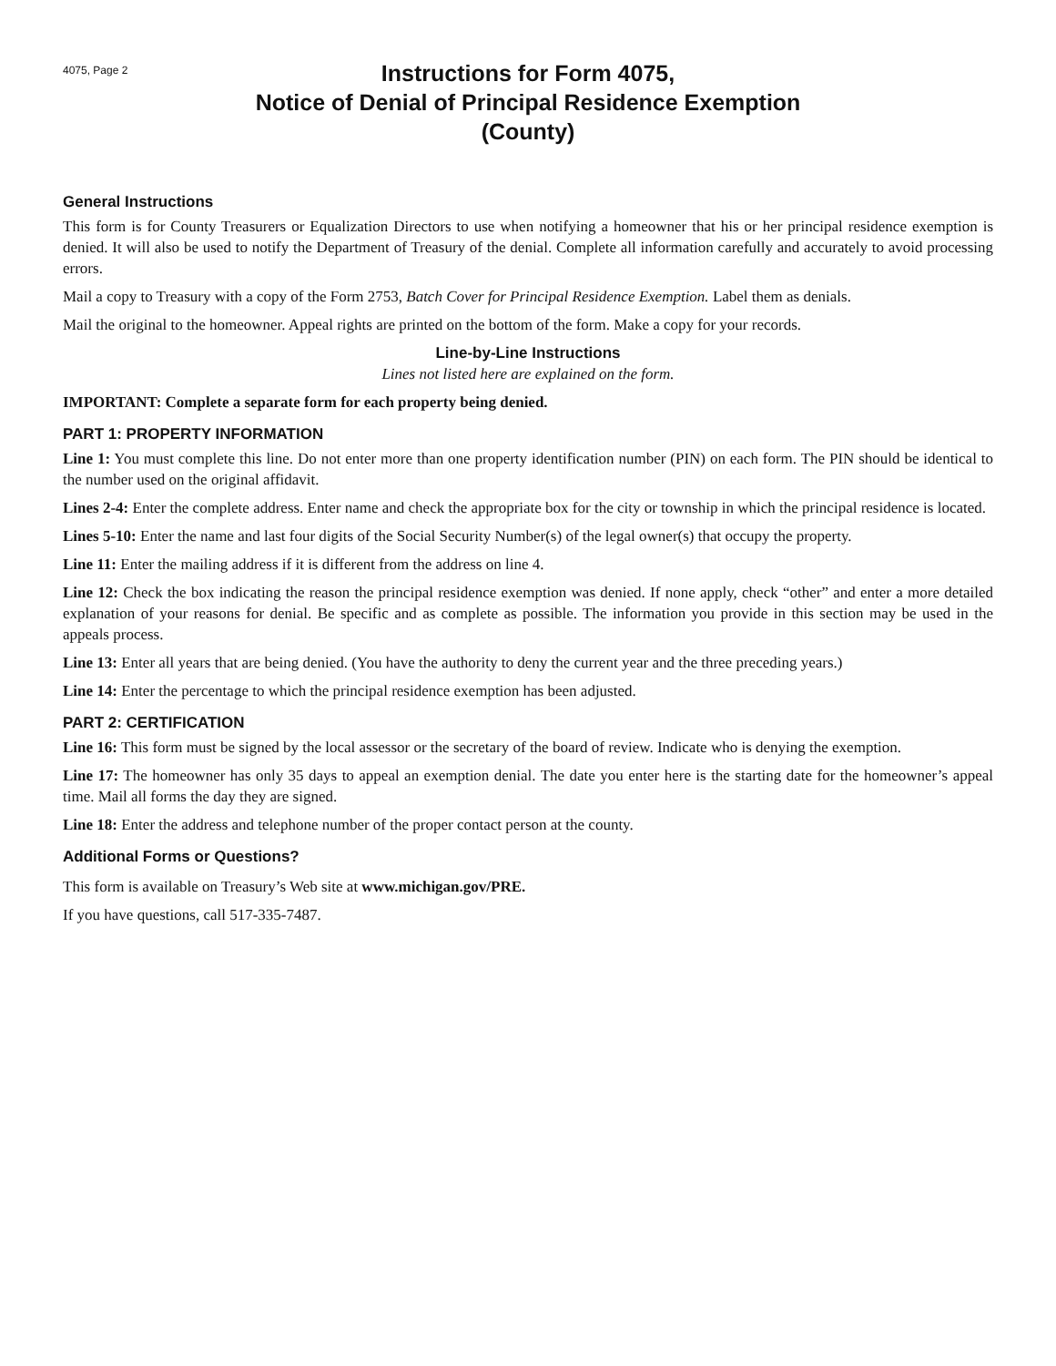4075, Page 2
Instructions for Form 4075,
Notice of Denial of Principal Residence Exemption
(County)
General Instructions
This form is for County Treasurers or Equalization Directors to use when notifying a homeowner that his or her principal residence exemption is denied. It will also be used to notify the Department of Treasury of the denial. Complete all information carefully and accurately to avoid processing errors.
Mail a copy to Treasury with a copy of the Form 2753, Batch Cover for Principal Residence Exemption. Label them as denials.
Mail the original to the homeowner. Appeal rights are printed on the bottom of the form. Make a copy for your records.
Line-by-Line Instructions
Lines not listed here are explained on the form.
IMPORTANT: Complete a separate form for each property being denied.
PART 1: PROPERTY INFORMATION
Line 1: You must complete this line. Do not enter more than one property identification number (PIN) on each form. The PIN should be identical to the number used on the original affidavit.
Lines 2-4: Enter the complete address. Enter name and check the appropriate box for the city or township in which the principal residence is located.
Lines 5-10: Enter the name and last four digits of the Social Security Number(s) of the legal owner(s) that occupy the property.
Line 11: Enter the mailing address if it is different from the address on line 4.
Line 12: Check the box indicating the reason the principal residence exemption was denied. If none apply, check “other” and enter a more detailed explanation of your reasons for denial. Be specific and as complete as possible. The information you provide in this section may be used in the appeals process.
Line 13: Enter all years that are being denied. (You have the authority to deny the current year and the three preceding years.)
Line 14: Enter the percentage to which the principal residence exemption has been adjusted.
PART 2: CERTIFICATION
Line 16: This form must be signed by the local assessor or the secretary of the board of review. Indicate who is denying the exemption.
Line 17: The homeowner has only 35 days to appeal an exemption denial. The date you enter here is the starting date for the homeowner’s appeal time. Mail all forms the day they are signed.
Line 18: Enter the address and telephone number of the proper contact person at the county.
Additional Forms or Questions?
This form is available on Treasury’s Web site at www.michigan.gov/PRE.
If you have questions, call 517-335-7487.